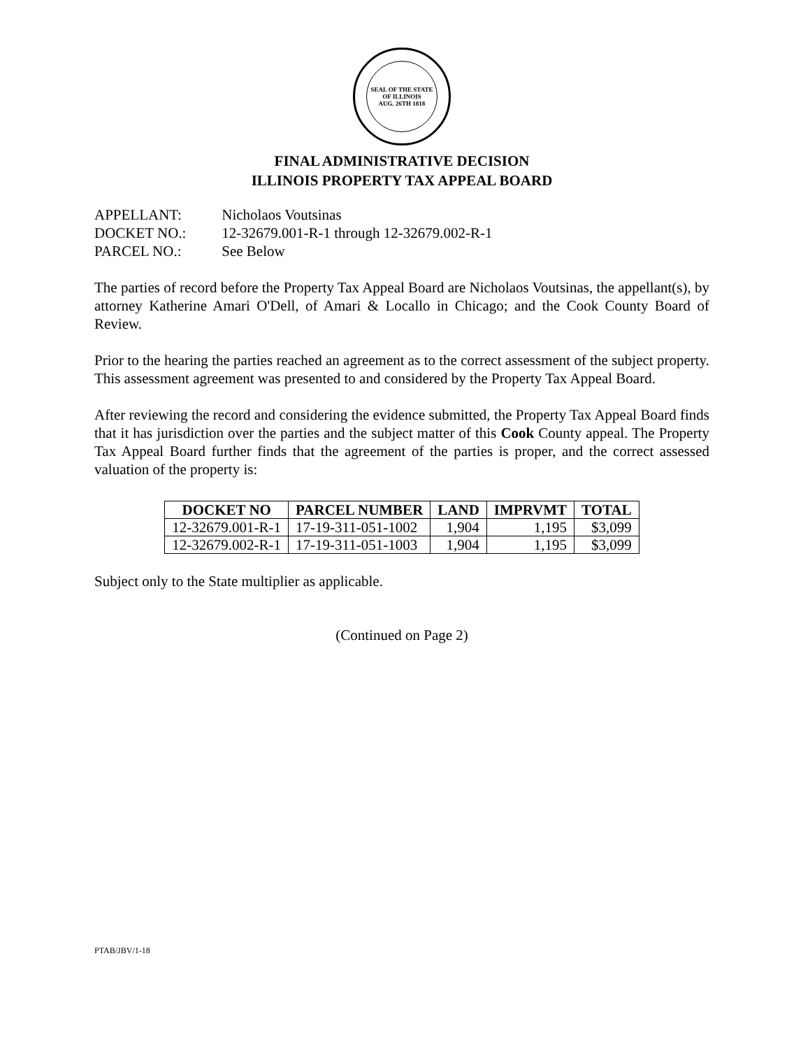SEAL OF THE STATE OF ILLINOIS
AUG. 26TH 1818
FINAL ADMINISTRATIVE DECISION
ILLINOIS PROPERTY TAX APPEAL BOARD
APPELLANT: Nicholaos Voutsinas
DOCKET NO.: 12-32679.001-R-1 through 12-32679.002-R-1
PARCEL NO.: See Below
The parties of record before the Property Tax Appeal Board are Nicholaos Voutsinas, the appellant(s), by attorney Katherine Amari O'Dell, of Amari & Locallo in Chicago; and the Cook County Board of Review.
Prior to the hearing the parties reached an agreement as to the correct assessment of the subject property. This assessment agreement was presented to and considered by the Property Tax Appeal Board.
After reviewing the record and considering the evidence submitted, the Property Tax Appeal Board finds that it has jurisdiction over the parties and the subject matter of this Cook County appeal. The Property Tax Appeal Board further finds that the agreement of the parties is proper, and the correct assessed valuation of the property is:
| DOCKET NO | PARCEL NUMBER | LAND | IMPRVMT | TOTAL |
| --- | --- | --- | --- | --- |
| 12-32679.001-R-1 | 17-19-311-051-1002 | 1,904 | 1,195 | $3,099 |
| 12-32679.002-R-1 | 17-19-311-051-1003 | 1,904 | 1,195 | $3,099 |
Subject only to the State multiplier as applicable.
(Continued on Page 2)
PTAB/JBV/1-18